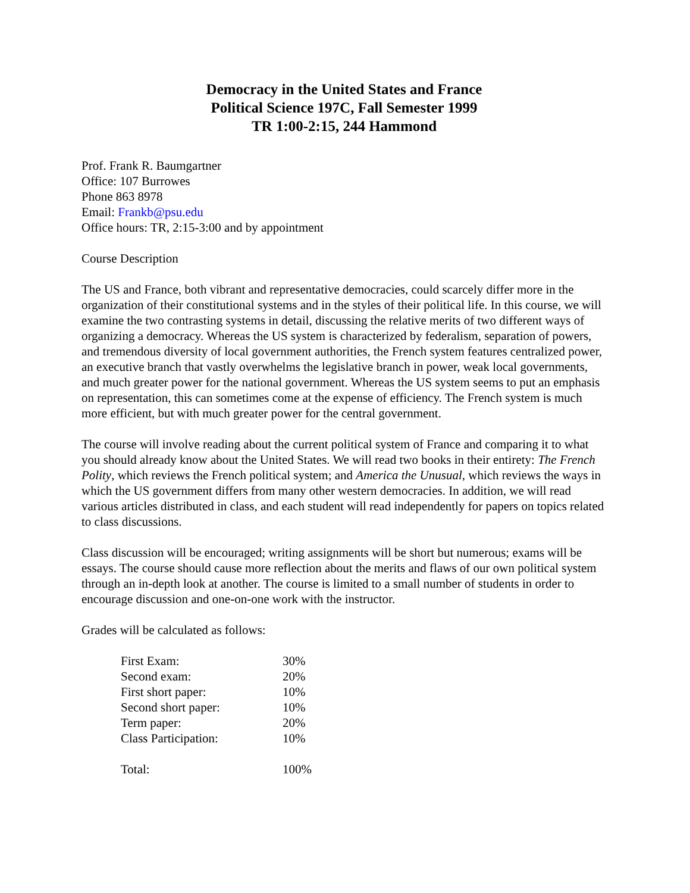Democracy in the United States and France
Political Science 197C, Fall Semester 1999
TR 1:00-2:15, 244 Hammond
Prof. Frank R. Baumgartner
Office: 107 Burrowes
Phone 863 8978
Email: Frankb@psu.edu
Office hours: TR, 2:15-3:00 and by appointment
Course Description
The US and France, both vibrant and representative democracies, could scarcely differ more in the organization of their constitutional systems and in the styles of their political life. In this course, we will examine the two contrasting systems in detail, discussing the relative merits of two different ways of organizing a democracy. Whereas the US system is characterized by federalism, separation of powers, and tremendous diversity of local government authorities, the French system features centralized power, an executive branch that vastly overwhelms the legislative branch in power, weak local governments, and much greater power for the national government. Whereas the US system seems to put an emphasis on representation, this can sometimes come at the expense of efficiency. The French system is much more efficient, but with much greater power for the central government.
The course will involve reading about the current political system of France and comparing it to what you should already know about the United States. We will read two books in their entirety: The French Polity, which reviews the French political system; and America the Unusual, which reviews the ways in which the US government differs from many other western democracies. In addition, we will read various articles distributed in class, and each student will read independently for papers on topics related to class discussions.
Class discussion will be encouraged; writing assignments will be short but numerous; exams will be essays. The course should cause more reflection about the merits and flaws of our own political system through an in-depth look at another. The course is limited to a small number of students in order to encourage discussion and one-on-one work with the instructor.
Grades will be calculated as follows:
| First Exam: | 30% |
| Second exam: | 20% |
| First short paper: | 10% |
| Second short paper: | 10% |
| Term paper: | 20% |
| Class Participation: | 10% |
| Total: | 100% |